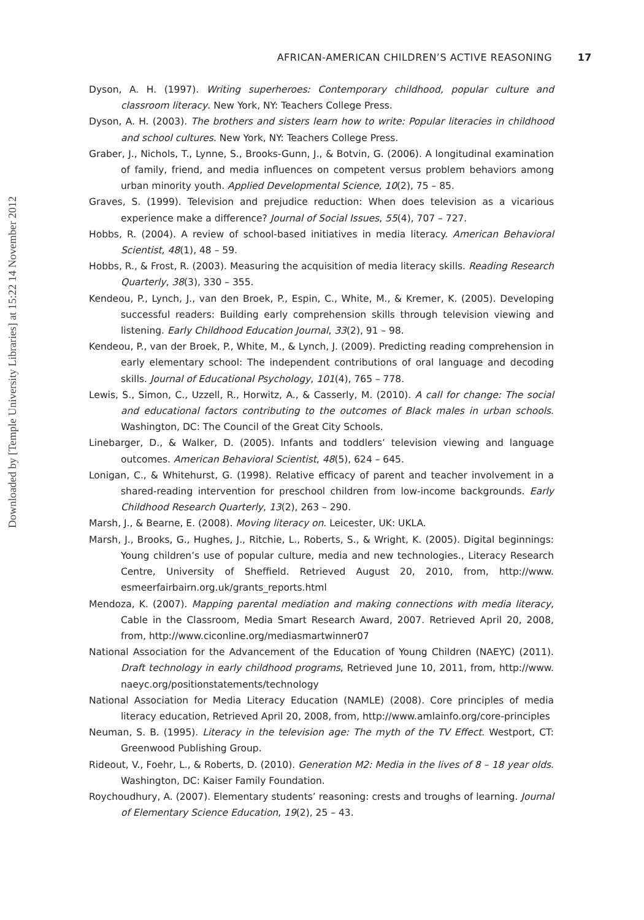AFRICAN-AMERICAN CHILDREN’S ACTIVE REASONING 17
Dyson, A. H. (1997). Writing superheroes: Contemporary childhood, popular culture and classroom literacy. New York, NY: Teachers College Press.
Dyson, A. H. (2003). The brothers and sisters learn how to write: Popular literacies in childhood and school cultures. New York, NY: Teachers College Press.
Graber, J., Nichols, T., Lynne, S., Brooks-Gunn, J., & Botvin, G. (2006). A longitudinal examination of family, friend, and media influences on competent versus problem behaviors among urban minority youth. Applied Developmental Science, 10(2), 75 – 85.
Graves, S. (1999). Television and prejudice reduction: When does television as a vicarious experience make a difference? Journal of Social Issues, 55(4), 707 – 727.
Hobbs, R. (2004). A review of school-based initiatives in media literacy. American Behavioral Scientist, 48(1), 48 – 59.
Hobbs, R., & Frost, R. (2003). Measuring the acquisition of media literacy skills. Reading Research Quarterly, 38(3), 330 – 355.
Kendeou, P., Lynch, J., van den Broek, P., Espin, C., White, M., & Kremer, K. (2005). Developing successful readers: Building early comprehension skills through television viewing and listening. Early Childhood Education Journal, 33(2), 91 – 98.
Kendeou, P., van der Broek, P., White, M., & Lynch, J. (2009). Predicting reading comprehension in early elementary school: The independent contributions of oral language and decoding skills. Journal of Educational Psychology, 101(4), 765 – 778.
Lewis, S., Simon, C., Uzzell, R., Horwitz, A., & Casserly, M. (2010). A call for change: The social and educational factors contributing to the outcomes of Black males in urban schools. Washington, DC: The Council of the Great City Schools.
Linebarger, D., & Walker, D. (2005). Infants and toddlers’ television viewing and language outcomes. American Behavioral Scientist, 48(5), 624 – 645.
Lonigan, C., & Whitehurst, G. (1998). Relative efficacy of parent and teacher involvement in a shared-reading intervention for preschool children from low-income backgrounds. Early Childhood Research Quarterly, 13(2), 263 – 290.
Marsh, J., & Bearne, E. (2008). Moving literacy on. Leicester, UK: UKLA.
Marsh, J., Brooks, G., Hughes, J., Ritchie, L., Roberts, S., & Wright, K. (2005). Digital beginnings: Young children’s use of popular culture, media and new technologies., Literacy Research Centre, University of Sheffield. Retrieved August 20, 2010, from, http://www. esmeerfairbairn.org.uk/grants_reports.html
Mendoza, K. (2007). Mapping parental mediation and making connections with media literacy, Cable in the Classroom, Media Smart Research Award, 2007. Retrieved April 20, 2008, from, http://www.ciconline.org/mediasmartwinner07
National Association for the Advancement of the Education of Young Children (NAEYC) (2011). Draft technology in early childhood programs, Retrieved June 10, 2011, from, http://www. naeyc.org/positionstatements/technology
National Association for Media Literacy Education (NAMLE) (2008). Core principles of media literacy education, Retrieved April 20, 2008, from, http://www.amlainfo.org/core-principles
Neuman, S. B. (1995). Literacy in the television age: The myth of the TV Effect. Westport, CT: Greenwood Publishing Group.
Rideout, V., Foehr, L., & Roberts, D. (2010). Generation M2: Media in the lives of 8 – 18 year olds. Washington, DC: Kaiser Family Foundation.
Roychoudhury, A. (2007). Elementary students’ reasoning: crests and troughs of learning. Journal of Elementary Science Education, 19(2), 25 – 43.
Downloaded by [Temple University Libraries] at 15:22 14 November 2012